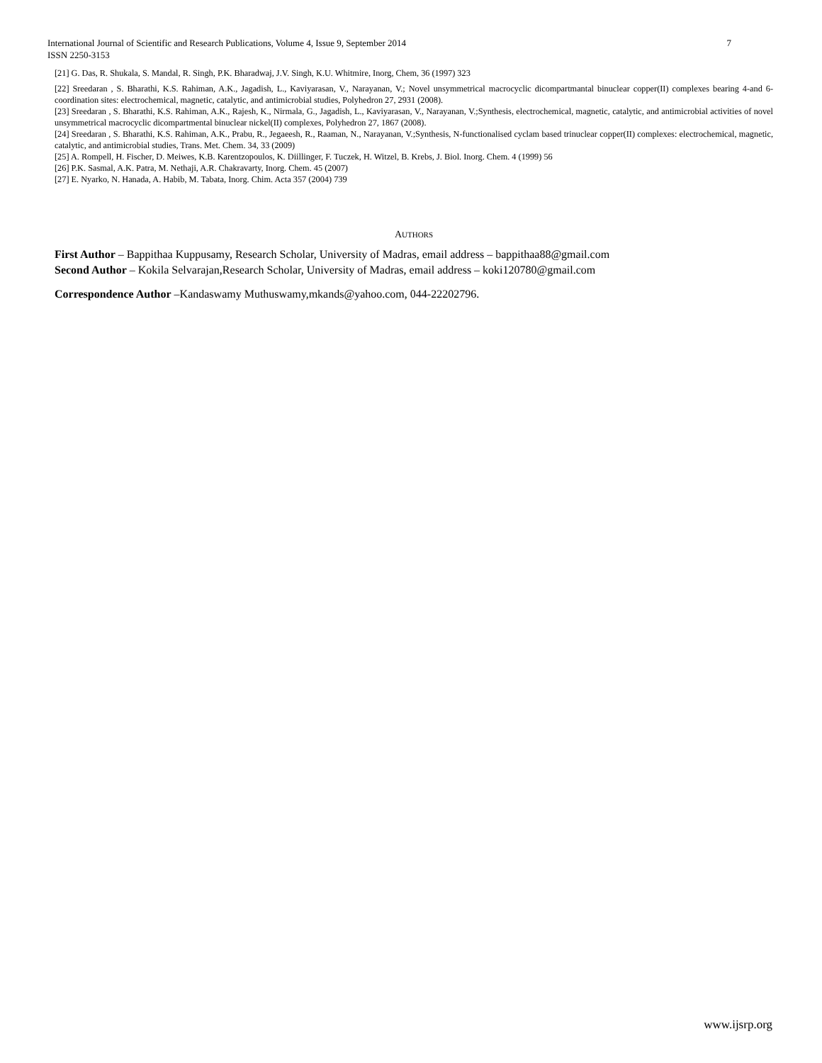7 International Journal of Scientific and Research Publications, Volume 4, Issue 9, September 2014
ISSN 2250-3153
[21] G. Das, R. Shukala, S. Mandal, R. Singh, P.K. Bharadwaj, J.V. Singh, K.U. Whitmire, Inorg, Chem, 36 (1997) 323
[22] Sreedaran , S. Bharathi, K.S. Rahiman, A.K., Jagadish, L., Kaviyarasan, V., Narayanan, V.; Novel unsymmetrical macrocyclic dicompartmantal binuclear copper(II) complexes bearing 4-and 6-coordination sites: electrochemical, magnetic, catalytic, and antimicrobial studies, Polyhedron 27, 2931 (2008).
[23] Sreedaran , S. Bharathi, K.S. Rahiman, A.K., Rajesh, K., Nirmala, G., Jagadish, L., Kaviyarasan, V., Narayanan, V.;Synthesis, electrochemical, magnetic, catalytic, and antimicrobial activities of novel unsymmetrical macrocyclic dicompartmental binuclear nickel(II) complexes, Polyhedron 27, 1867 (2008).
[24] Sreedaran , S. Bharathi, K.S. Rahiman, A.K., Prabu, R., Jegaeesh, R., Raaman, N., Narayanan, V.;Synthesis, N-functionalised cyclam based trinuclear copper(II) complexes: electrochemical, magnetic, catalytic, and antimicrobial studies, Trans. Met. Chem. 34, 33 (2009)
[25] A. Rompell, H. Fischer, D. Meiwes, K.B. Karentzopoulos, K. Diillinger, F. Tuczek, H. Witzel, B. Krebs, J. Biol. Inorg. Chem. 4 (1999) 56
[26] P.K. Sasmal, A.K. Patra, M. Nethaji, A.R. Chakravarty, Inorg. Chem. 45 (2007)
[27] E. Nyarko, N. Hanada, A. Habib, M. Tabata, Inorg. Chim. Acta 357 (2004) 739
AUTHORS
First Author – Bappithaa Kuppusamy, Research Scholar, University of Madras, email address – bappithaa88@gmail.com
Second Author – Kokila Selvarajan,Research Scholar, University of Madras, email address – koki120780@gmail.com
Correspondence Author –Kandaswamy Muthuswamy,mkands@yahoo.com, 044-22202796.
www.ijsrp.org